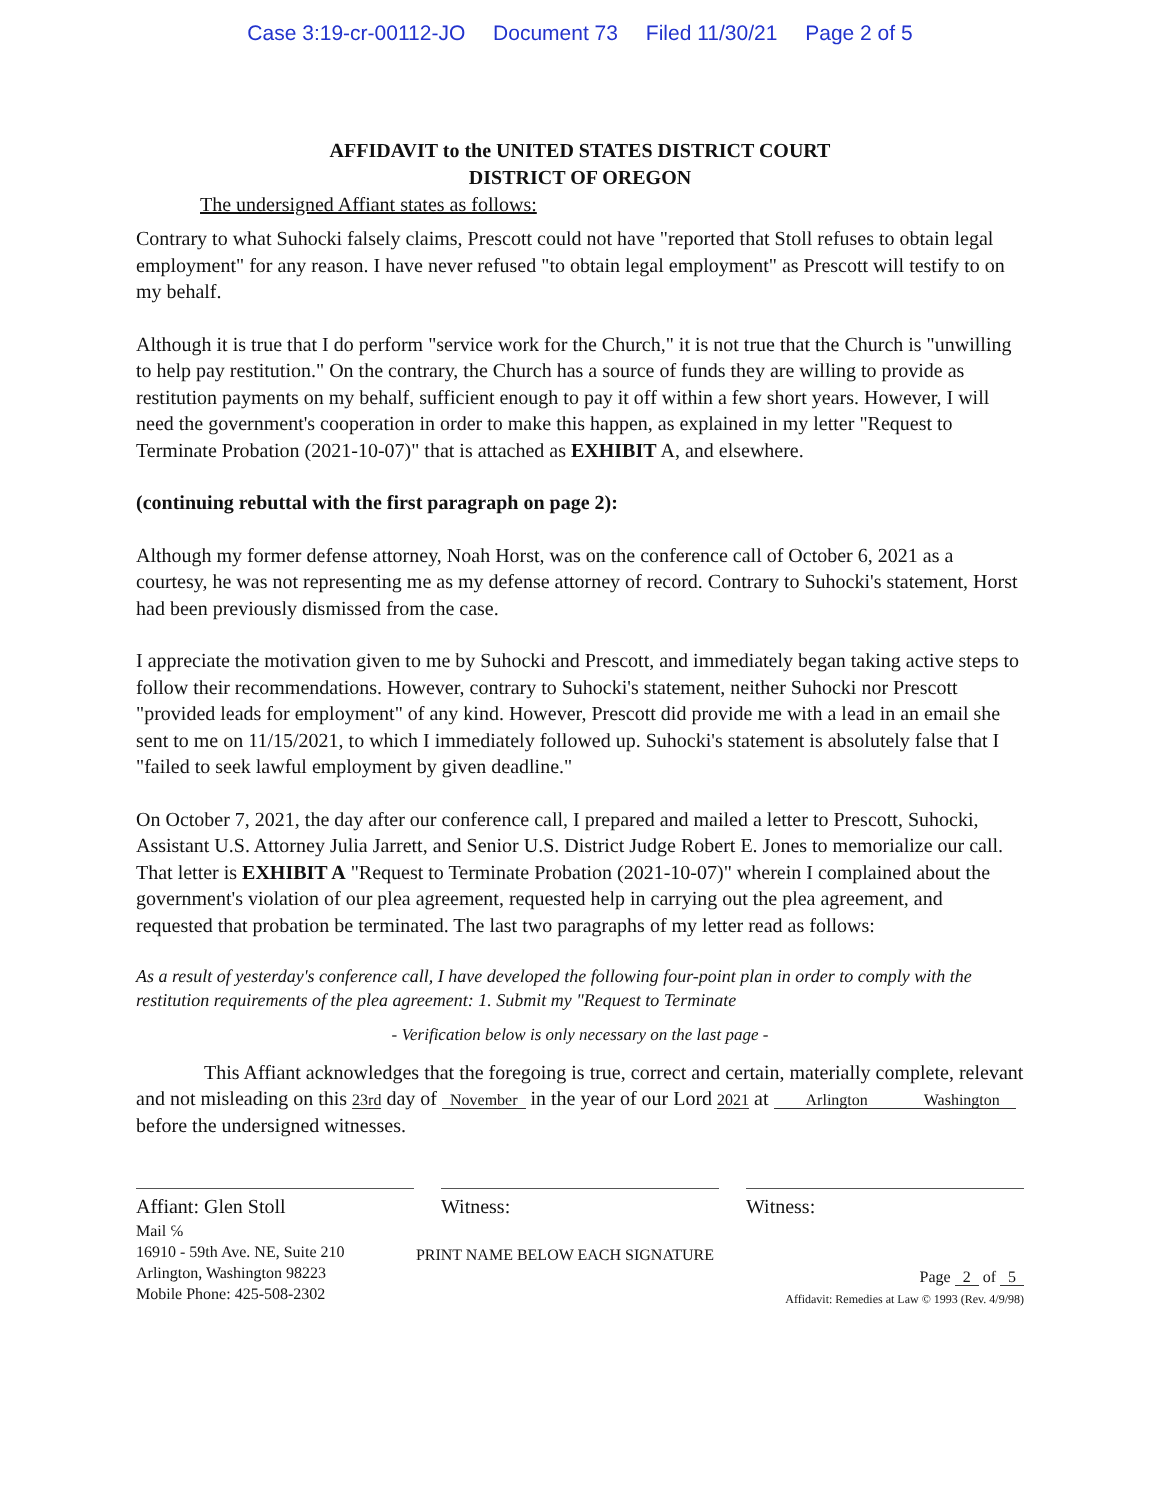Case 3:19-cr-00112-JO Document 73 Filed 11/30/21 Page 2 of 5
AFFIDAVIT to the UNITED STATES DISTRICT COURT
DISTRICT OF OREGON
The undersigned Affiant states as follows:
Contrary to what Suhocki falsely claims, Prescott could not have "reported that Stoll refuses to obtain legal employment" for any reason. I have never refused "to obtain legal employment" as Prescott will testify to on my behalf.
Although it is true that I do perform "service work for the Church," it is not true that the Church is "unwilling to help pay restitution." On the contrary, the Church has a source of funds they are willing to provide as restitution payments on my behalf, sufficient enough to pay it off within a few short years. However, I will need the government's cooperation in order to make this happen, as explained in my letter "Request to Terminate Probation (2021-10-07)" that is attached as EXHIBIT A, and elsewhere.
(continuing rebuttal with the first paragraph on page 2):
Although my former defense attorney, Noah Horst, was on the conference call of October 6, 2021 as a courtesy, he was not representing me as my defense attorney of record. Contrary to Suhocki's statement, Horst had been previously dismissed from the case.
I appreciate the motivation given to me by Suhocki and Prescott, and immediately began taking active steps to follow their recommendations. However, contrary to Suhocki's statement, neither Suhocki nor Prescott "provided leads for employment" of any kind. However, Prescott did provide me with a lead in an email she sent to me on 11/15/2021, to which I immediately followed up. Suhocki's statement is absolutely false that I "failed to seek lawful employment by given deadline."
On October 7, 2021, the day after our conference call, I prepared and mailed a letter to Prescott, Suhocki, Assistant U.S. Attorney Julia Jarrett, and Senior U.S. District Judge Robert E. Jones to memorialize our call. That letter is EXHIBIT A "Request to Terminate Probation (2021-10-07)" wherein I complained about the government's violation of our plea agreement, requested help in carrying out the plea agreement, and requested that probation be terminated. The last two paragraphs of my letter read as follows:
As a result of yesterday's conference call, I have developed the following four-point plan in order to comply with the restitution requirements of the plea agreement: 1. Submit my "Request to Terminate
- Verification below is only necessary on the last page -
This Affiant acknowledges that the foregoing is true, correct and certain, materially complete, relevant and not misleading on this 23rd day of November in the year of our Lord 2021 at Arlington Washington before the undersigned witnesses.
Affiant: Glen Stoll Witness: Witness:
Mail ℅
16910 - 59th Ave. NE, Suite 210
Arlington, Washington 98223
Mobile Phone: 425-508-2302
PRINT NAME BELOW EACH SIGNATURE
Page 2 of 5
Affidavit: Remedies at Law © 1993 (Rev. 4/9/98)